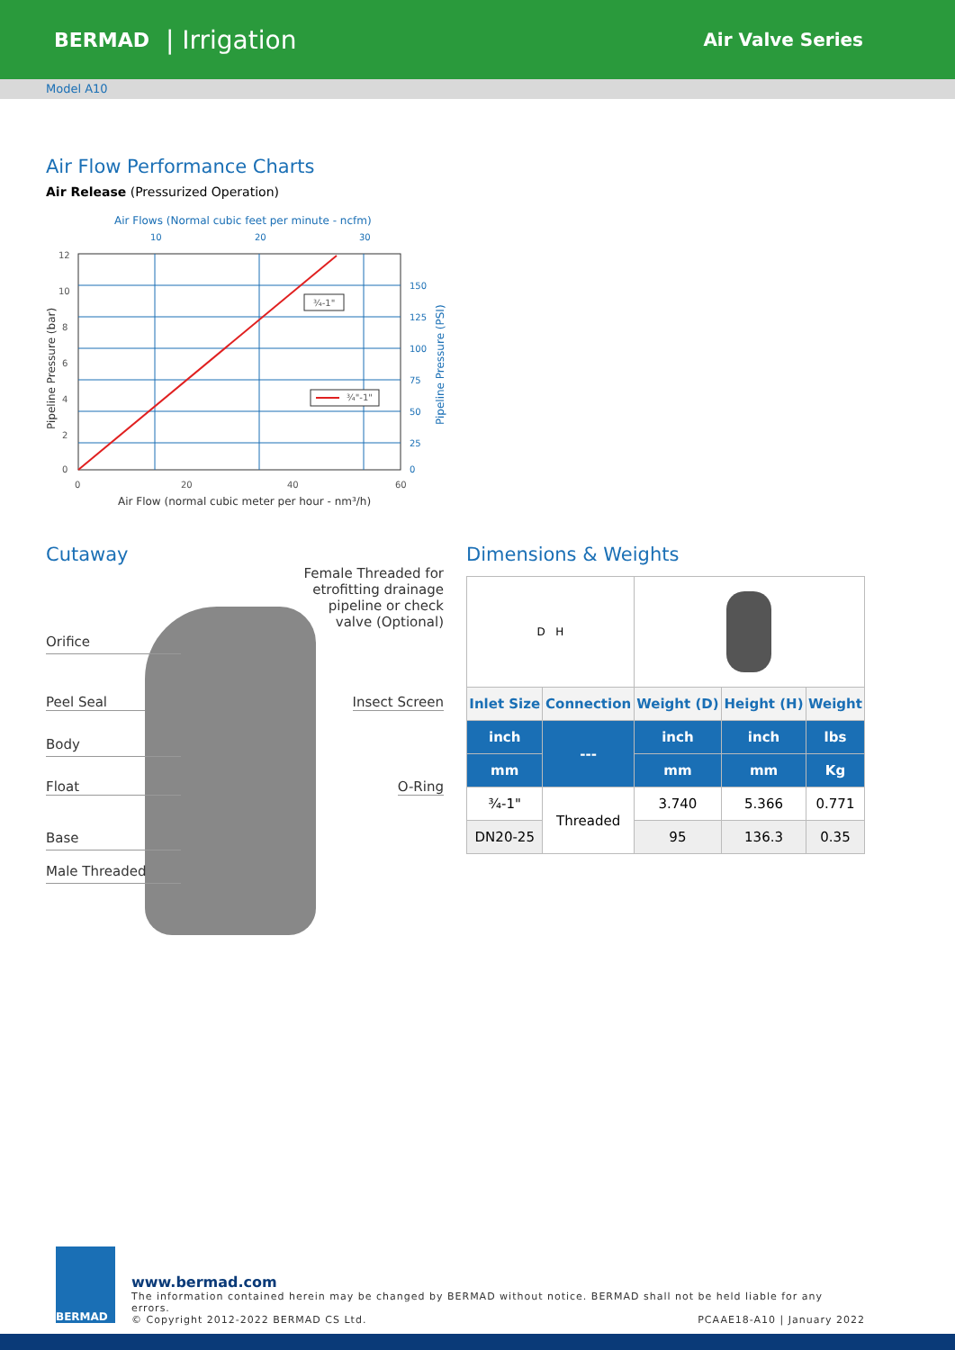BERMAD | Irrigation Air Valve Series
Model A10
Air Flow Performance Charts
Air Release (Pressurized Operation)
Air Flows (Normal cubic feet per minute - ncfm)
10
20
30
¾-1"
¾"-1"
12
10
8
6
4
2
0
150
125
100
75
50
25
0
0
20
40
60
Air Flow (normal cubic meter per hour - nm³/h)
Pipeline Pressure (bar)
Pipeline Pressure (PSI)
Cutaway
Female Threaded for
etrofitting drainage
pipeline or check
valve (Optional)
Orifice
Peel Seal Insect Screen
Body
Float O-Ring
Base
Male Threaded
Dimensions & Weights
| D H | | | | |
| Inlet Size | Connection | Weight (D) | Height (H) | Weight |
| inch | --- | inch | inch | lbs |
| mm | | mm | mm | Kg |
| ¾-1" | Threaded | 3.740 | 5.366 | 0.771 |
| DN20-25 | | 95 | 136.3 | 0.35 |
BERMAD
www.bermad.com
The information contained herein may be changed by BERMAD without notice. BERMAD shall not be held liable for any errors.
© Copyright 2012-2022 BERMAD CS Ltd. PCAAE18-A10 | January 2022